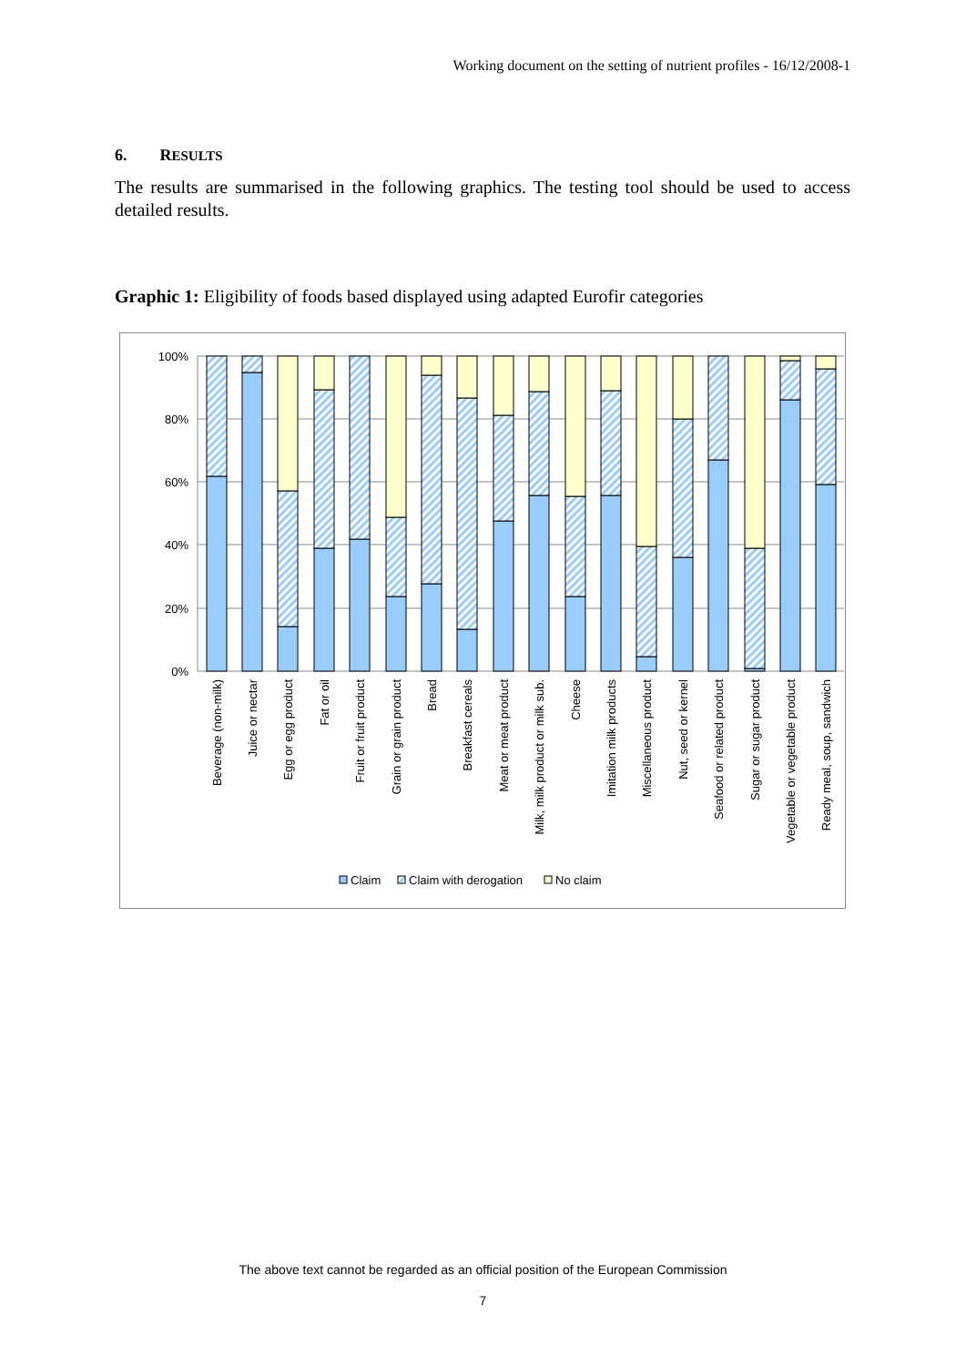Working document on the setting of nutrient profiles - 16/12/2008-1
6. RESULTS
The results are summarised in the following graphics. The testing tool should be used to access detailed results.
Graphic 1: Eligibility of foods based displayed using adapted Eurofir categories
100%
80%
60%
40%
20%
0%
Beverage (non-milk)
Juice or nectar
Egg or egg product
Fat or oil
Fruit or fruit product
Grain or grain product
Bread
Breakfast cereals
Meat or meat product
Milk, milk product or milk sub.
Cheese
Imitation milk products
Miscellaneous product
Nut, seed or kernel
Seafood or related product
Sugar or sugar product
Vegetable or vegetable product
Ready meal, soup, sandwich
Claim
Claim with derogation
No claim
The above text cannot be regarded as an official position of the European Commission
7